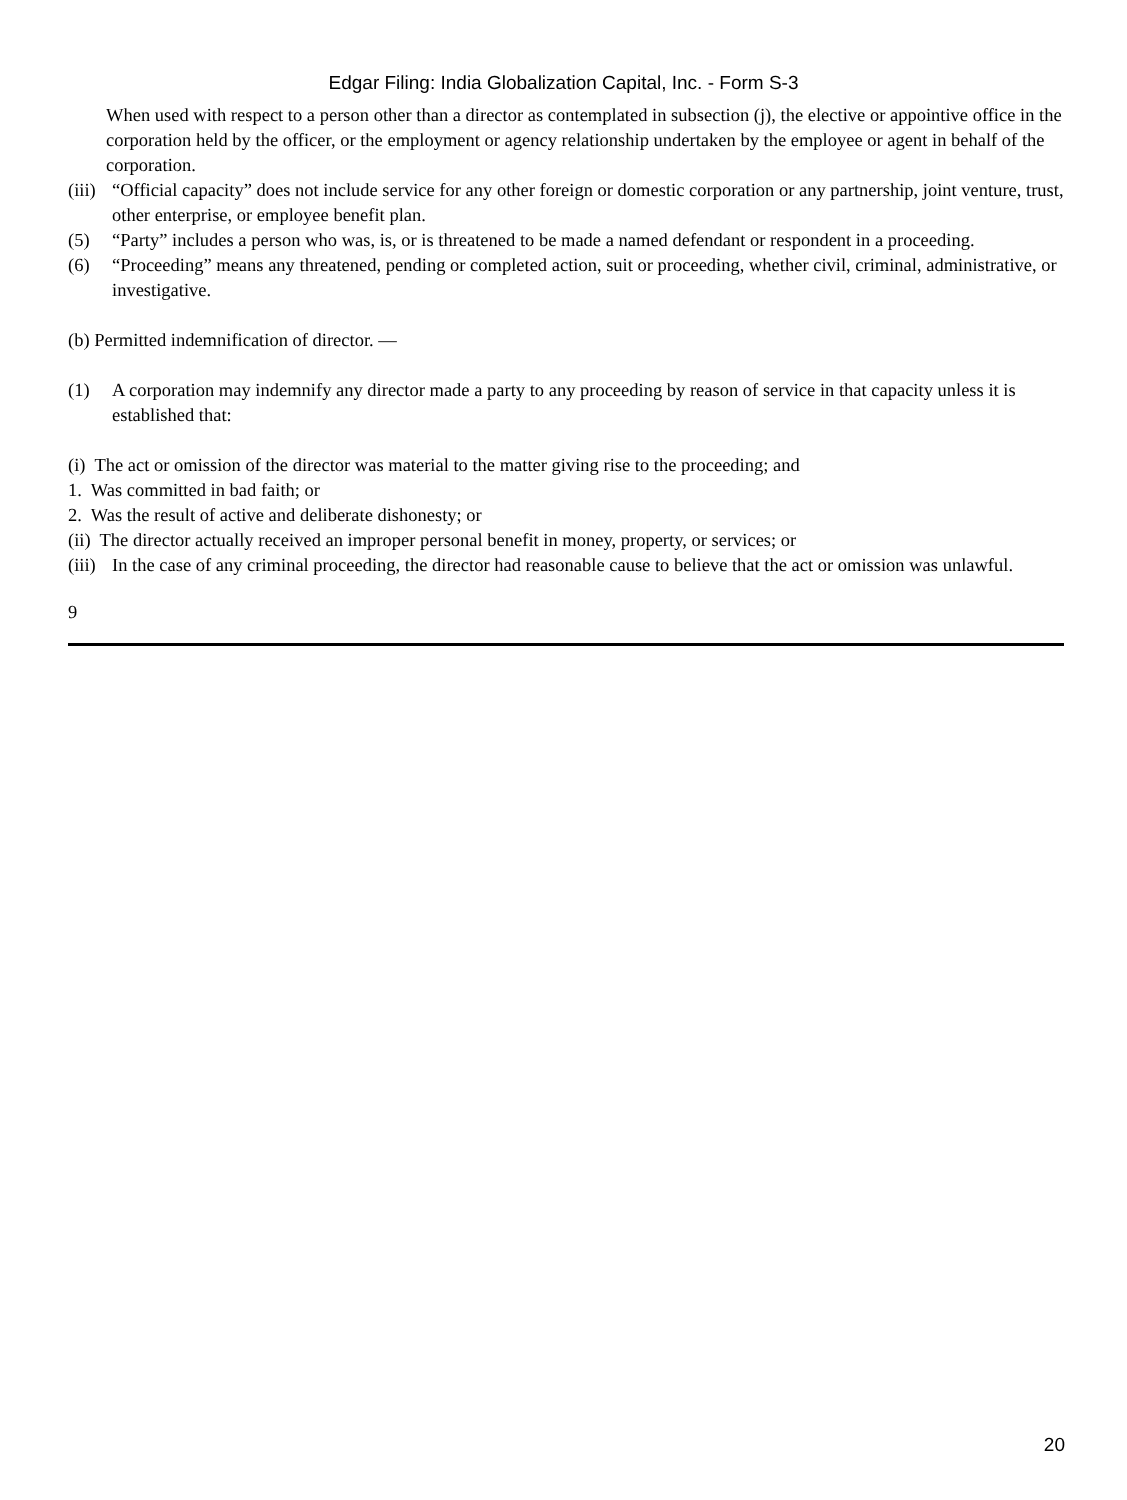Edgar Filing: India Globalization Capital, Inc. - Form S-3
When used with respect to a person other than a director as contemplated in subsection (j), the elective or appointive office in the corporation held by the officer, or the employment or agency relationship undertaken by the employee or agent in behalf of the corporation.
(iii) “Official capacity” does not include service for any other foreign or domestic corporation or any partnership, joint venture, trust, other enterprise, or employee benefit plan.
(5) “Party” includes a person who was, is, or is threatened to be made a named defendant or respondent in a proceeding.
(6) “Proceeding” means any threatened, pending or completed action, suit or proceeding, whether civil, criminal, administrative, or investigative.
(b) Permitted indemnification of director. —
(1) A corporation may indemnify any director made a party to any proceeding by reason of service in that capacity unless it is established that:
(i) The act or omission of the director was material to the matter giving rise to the proceeding; and
1. Was committed in bad faith; or
2. Was the result of active and deliberate dishonesty; or
(ii) The director actually received an improper personal benefit in money, property, or services; or
(iii) In the case of any criminal proceeding, the director had reasonable cause to believe that the act or omission was unlawful.
9
20